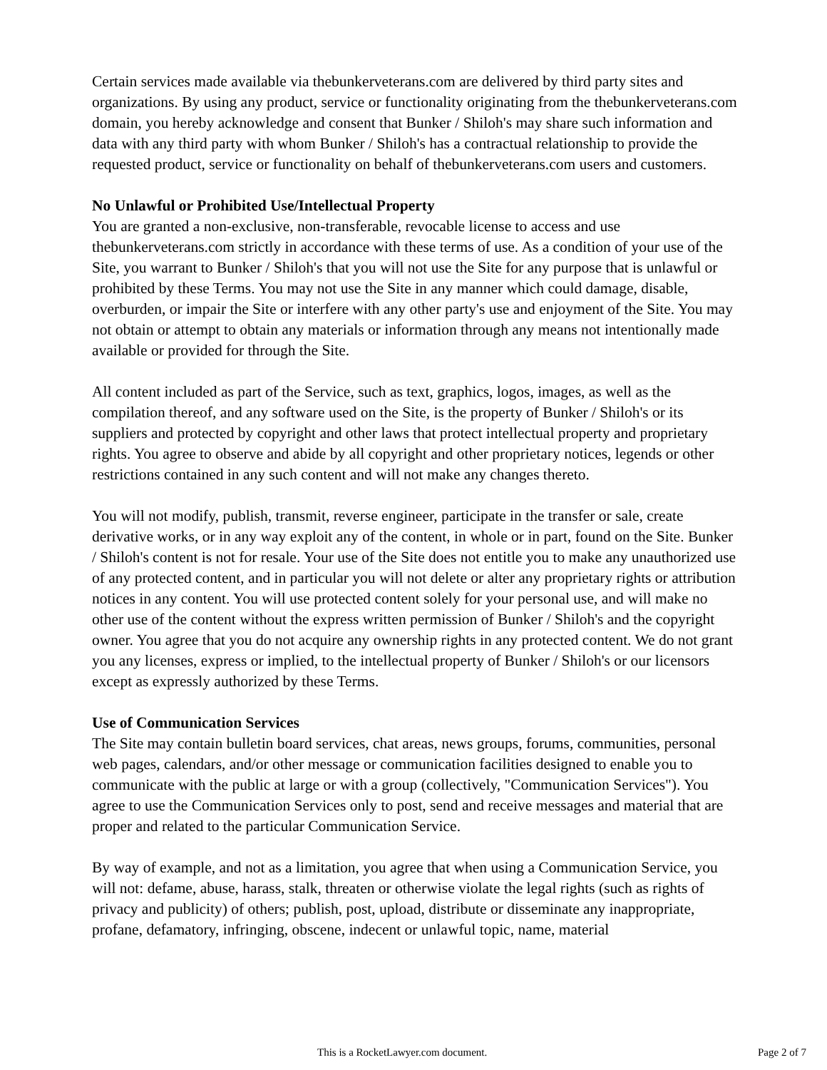Certain services made available via thebunkerveterans.com are delivered by third party sites and organizations. By using any product, service or functionality originating from the thebunkerveterans.com domain, you hereby acknowledge and consent that Bunker / Shiloh's may share such information and data with any third party with whom Bunker / Shiloh's has a contractual relationship to provide the requested product, service or functionality on behalf of thebunkerveterans.com users and customers.
No Unlawful or Prohibited Use/Intellectual Property
You are granted a non-exclusive, non-transferable, revocable license to access and use thebunkerveterans.com strictly in accordance with these terms of use. As a condition of your use of the Site, you warrant to Bunker / Shiloh's that you will not use the Site for any purpose that is unlawful or prohibited by these Terms. You may not use the Site in any manner which could damage, disable, overburden, or impair the Site or interfere with any other party's use and enjoyment of the Site. You may not obtain or attempt to obtain any materials or information through any means not intentionally made available or provided for through the Site.
All content included as part of the Service, such as text, graphics, logos, images, as well as the compilation thereof, and any software used on the Site, is the property of Bunker / Shiloh's or its suppliers and protected by copyright and other laws that protect intellectual property and proprietary rights. You agree to observe and abide by all copyright and other proprietary notices, legends or other restrictions contained in any such content and will not make any changes thereto.
You will not modify, publish, transmit, reverse engineer, participate in the transfer or sale, create derivative works, or in any way exploit any of the content, in whole or in part, found on the Site. Bunker / Shiloh's content is not for resale. Your use of the Site does not entitle you to make any unauthorized use of any protected content, and in particular you will not delete or alter any proprietary rights or attribution notices in any content. You will use protected content solely for your personal use, and will make no other use of the content without the express written permission of Bunker / Shiloh's and the copyright owner. You agree that you do not acquire any ownership rights in any protected content. We do not grant you any licenses, express or implied, to the intellectual property of Bunker / Shiloh's or our licensors except as expressly authorized by these Terms.
Use of Communication Services
The Site may contain bulletin board services, chat areas, news groups, forums, communities, personal web pages, calendars, and/or other message or communication facilities designed to enable you to communicate with the public at large or with a group (collectively, "Communication Services"). You agree to use the Communication Services only to post, send and receive messages and material that are proper and related to the particular Communication Service.
By way of example, and not as a limitation, you agree that when using a Communication Service, you will not: defame, abuse, harass, stalk, threaten or otherwise violate the legal rights (such as rights of privacy and publicity) of others; publish, post, upload, distribute or disseminate any inappropriate, profane, defamatory, infringing, obscene, indecent or unlawful topic, name, material
This is a RocketLawyer.com document. Page 2 of 7